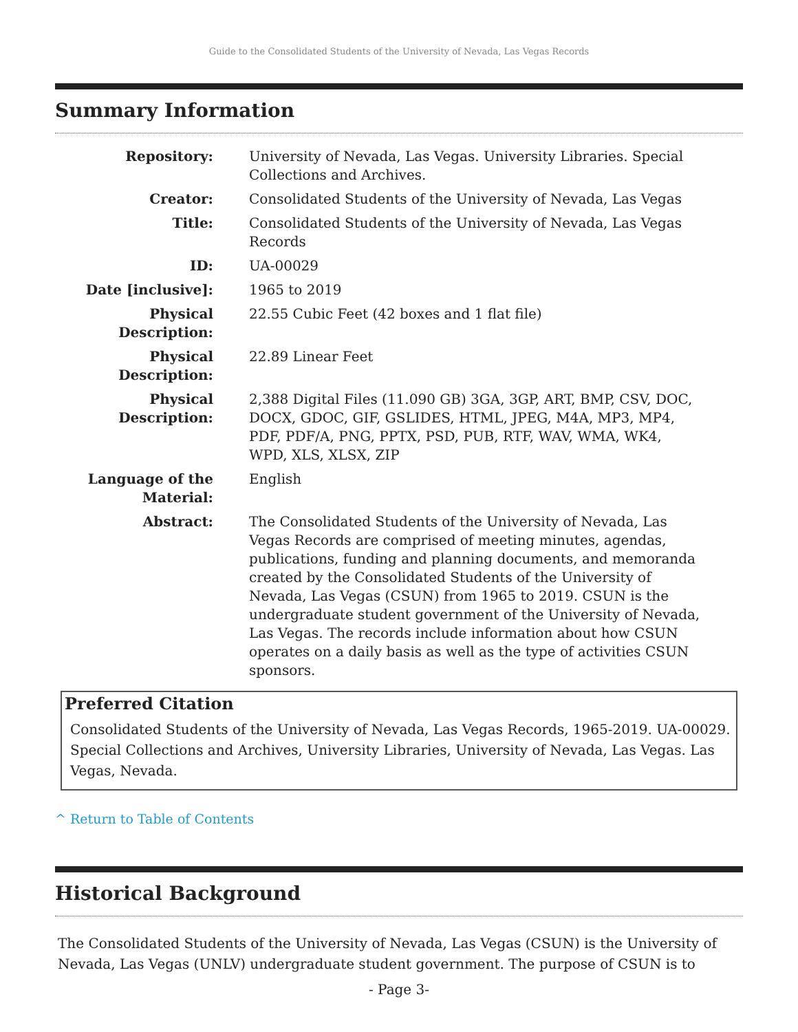Guide to the Consolidated Students of the University of Nevada, Las Vegas Records
Summary Information
| Repository: | University of Nevada, Las Vegas. University Libraries. Special Collections and Archives. |
| Creator: | Consolidated Students of the University of Nevada, Las Vegas |
| Title: | Consolidated Students of the University of Nevada, Las Vegas Records |
| ID: | UA-00029 |
| Date [inclusive]: | 1965 to 2019 |
| Physical Description: | 22.55 Cubic Feet (42 boxes and 1 flat file) |
| Physical Description: | 22.89 Linear Feet |
| Physical Description: | 2,388 Digital Files (11.090 GB) 3GA, 3GP, ART, BMP, CSV, DOC, DOCX, GDOC, GIF, GSLIDES, HTML, JPEG, M4A, MP3, MP4, PDF, PDF/A, PNG, PPTX, PSD, PUB, RTF, WAV, WMA, WK4, WPD, XLS, XLSX, ZIP |
| Language of the Material: | English |
| Abstract: | The Consolidated Students of the University of Nevada, Las Vegas Records are comprised of meeting minutes, agendas, publications, funding and planning documents, and memoranda created by the Consolidated Students of the University of Nevada, Las Vegas (CSUN) from 1965 to 2019. CSUN is the undergraduate student government of the University of Nevada, Las Vegas. The records include information about how CSUN operates on a daily basis as well as the type of activities CSUN sponsors. |
Preferred Citation
Consolidated Students of the University of Nevada, Las Vegas Records, 1965-2019. UA-00029. Special Collections and Archives, University Libraries, University of Nevada, Las Vegas. Las Vegas, Nevada.
^ Return to Table of Contents
Historical Background
The Consolidated Students of the University of Nevada, Las Vegas (CSUN) is the University of Nevada, Las Vegas (UNLV) undergraduate student government. The purpose of CSUN is to
- Page 3-